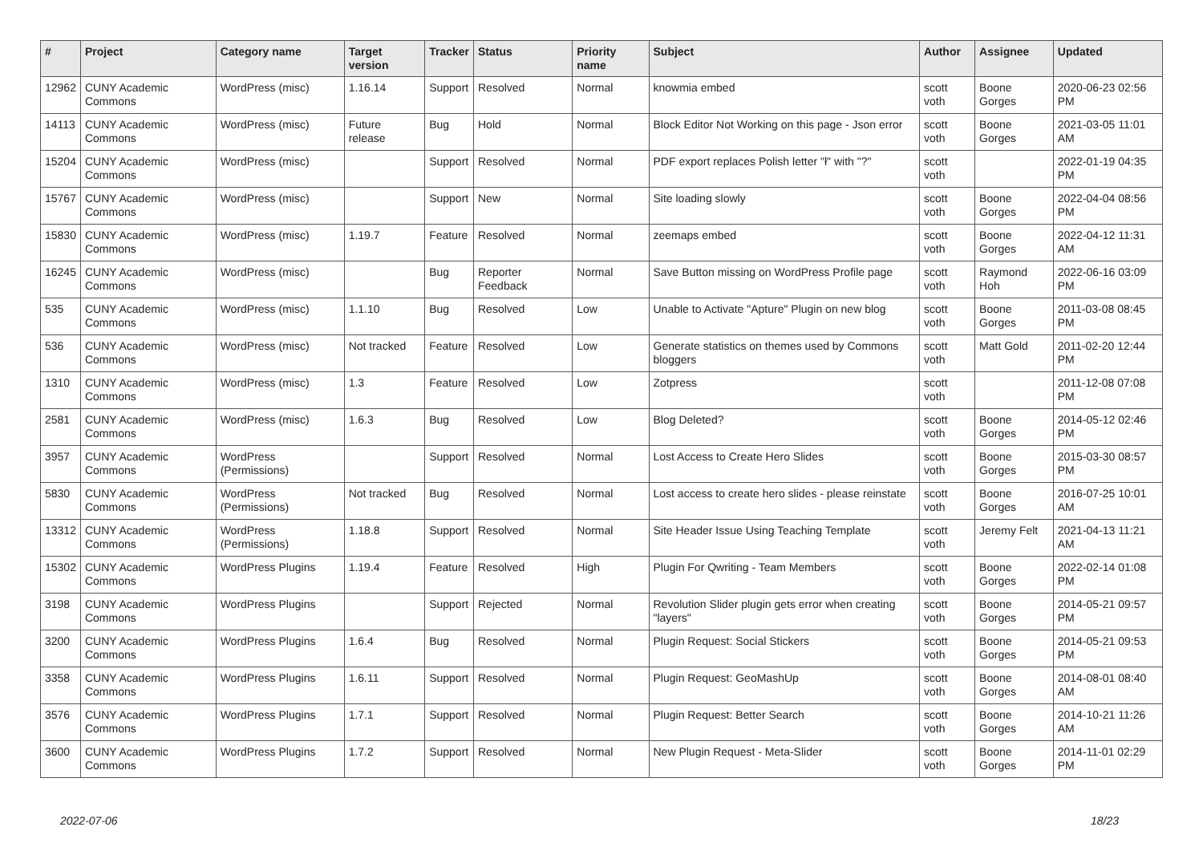| # | Project | Category name | Target version | Tracker | Status | Priority name | Subject | Author | Assignee | Updated |
| --- | --- | --- | --- | --- | --- | --- | --- | --- | --- | --- |
| 12962 | CUNY Academic Commons | WordPress (misc) | 1.16.14 | Support | Resolved | Normal | knowmia embed | scott voth | Boone Gorges | 2020-06-23 02:56 PM |
| 14113 | CUNY Academic Commons | WordPress (misc) | Future release | Bug | Hold | Normal | Block Editor Not Working on this page - Json error | scott voth | Boone Gorges | 2021-03-05 11:01 AM |
| 15204 | CUNY Academic Commons | WordPress (misc) | | Support | Resolved | Normal | PDF export replaces Polish letter "ł" with "?" | scott voth | | 2022-01-19 04:35 PM |
| 15767 | CUNY Academic Commons | WordPress (misc) | | Support | New | Normal | Site loading slowly | scott voth | Boone Gorges | 2022-04-04 08:56 PM |
| 15830 | CUNY Academic Commons | WordPress (misc) | 1.19.7 | Feature | Resolved | Normal | zeemaps embed | scott voth | Boone Gorges | 2022-04-12 11:31 AM |
| 16245 | CUNY Academic Commons | WordPress (misc) | | Bug | Reporter Feedback | Normal | Save Button missing on WordPress Profile page | scott voth | Raymond Hoh | 2022-06-16 03:09 PM |
| 535 | CUNY Academic Commons | WordPress (misc) | 1.1.10 | Bug | Resolved | Low | Unable to Activate "Apture" Plugin on new blog | scott voth | Boone Gorges | 2011-03-08 08:45 PM |
| 536 | CUNY Academic Commons | WordPress (misc) | Not tracked | Feature | Resolved | Low | Generate statistics on themes used by Commons bloggers | scott voth | Matt Gold | 2011-02-20 12:44 PM |
| 1310 | CUNY Academic Commons | WordPress (misc) | 1.3 | Feature | Resolved | Low | Zotpress | scott voth | | 2011-12-08 07:08 PM |
| 2581 | CUNY Academic Commons | WordPress (misc) | 1.6.3 | Bug | Resolved | Low | Blog Deleted? | scott voth | Boone Gorges | 2014-05-12 02:46 PM |
| 3957 | CUNY Academic Commons | WordPress (Permissions) | | Support | Resolved | Normal | Lost Access to Create Hero Slides | scott voth | Boone Gorges | 2015-03-30 08:57 PM |
| 5830 | CUNY Academic Commons | WordPress (Permissions) | Not tracked | Bug | Resolved | Normal | Lost access to create hero slides - please reinstate | scott voth | Boone Gorges | 2016-07-25 10:01 AM |
| 13312 | CUNY Academic Commons | WordPress (Permissions) | 1.18.8 | Support | Resolved | Normal | Site Header Issue Using Teaching Template | scott voth | Jeremy Felt | 2021-04-13 11:21 AM |
| 15302 | CUNY Academic Commons | WordPress Plugins | 1.19.4 | Feature | Resolved | High | Plugin For Qwriting - Team Members | scott voth | Boone Gorges | 2022-02-14 01:08 PM |
| 3198 | CUNY Academic Commons | WordPress Plugins | | Support | Rejected | Normal | Revolution Slider plugin gets error when creating "layers" | scott voth | Boone Gorges | 2014-05-21 09:57 PM |
| 3200 | CUNY Academic Commons | WordPress Plugins | 1.6.4 | Bug | Resolved | Normal | Plugin Request: Social Stickers | scott voth | Boone Gorges | 2014-05-21 09:53 PM |
| 3358 | CUNY Academic Commons | WordPress Plugins | 1.6.11 | Support | Resolved | Normal | Plugin Request: GeoMashUp | scott voth | Boone Gorges | 2014-08-01 08:40 AM |
| 3576 | CUNY Academic Commons | WordPress Plugins | 1.7.1 | Support | Resolved | Normal | Plugin Request: Better Search | scott voth | Boone Gorges | 2014-10-21 11:26 AM |
| 3600 | CUNY Academic Commons | WordPress Plugins | 1.7.2 | Support | Resolved | Normal | New Plugin Request - Meta-Slider | scott voth | Boone Gorges | 2014-11-01 02:29 PM |
2022-07-06 18/23